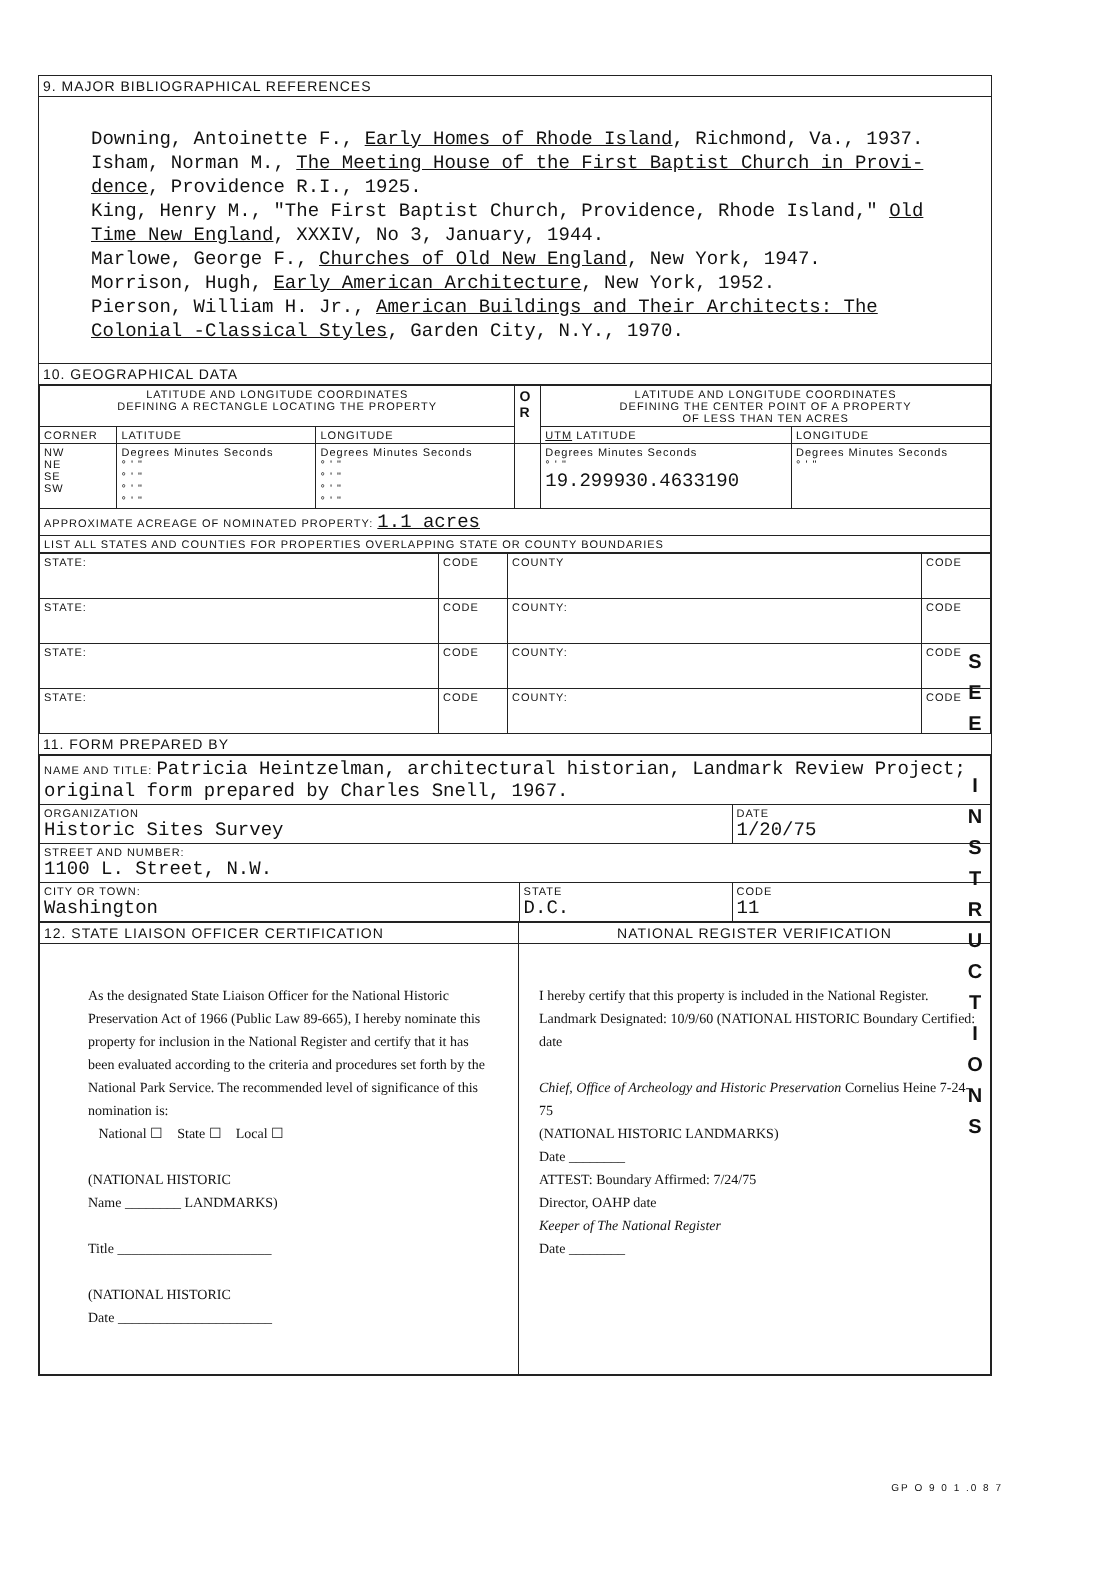9. MAJOR BIBLIOGRAPHICAL REFERENCES
Downing, Antoinette F., Early Homes of Rhode Island, Richmond, Va., 1937.
Isham, Norman M., The Meeting House of the First Baptist Church in Provi-dence, Providence R.I., 1925.
King, Henry M., "The First Baptist Church, Providence, Rhode Island," Old Time New England, XXXIV, No 3, January, 1944.
Marlowe, George F., Churches of Old New England, New York, 1947.
Morrison, Hugh, Early American Architecture, New York, 1952.
Pierson, William H. Jr., American Buildings and Their Architects: The Colonial -Classical Styles, Garden City, N.Y., 1970.
10. GEOGRAPHICAL DATA
| LATITUDE AND LONGITUDE COORDINATES DEFINING A RECTANGLE LOCATING THE PROPERTY | | | O R | LATITUDE AND LONGITUDE COORDINATES DEFINING THE CENTER POINT OF A PROPERTY OF LESS THAN TEN ACRES | |
| --- | --- | --- | --- | --- | --- |
| CORNER | LATITUDE | LONGITUDE | | UTM LATITUDE | LONGITUDE |
| NW NE SE SW | Degrees Minutes Seconds ° ' " ° ' " ° ' " ° ' " | Degrees Minutes Seconds ° ' " ° ' " ° ' " ° ' " | | Degrees Minutes Seconds ° ' " 19.299930.4633190 | Degrees Minutes Seconds ° ' " |
| APPROXIMATE ACREAGE OF NOMINATED PROPERTY: 1.1 acres | | | | | |
| LIST ALL STATES AND COUNTIES FOR PROPERTIES OVERLAPPING STATE OR COUNTY BOUNDARIES | | | | | |
| STATE: | CODE | COUNTY | CODE |
| STATE: | CODE | COUNTY: | CODE |
| STATE: | CODE | COUNTY: | CODE |
| STATE: | CODE | COUNTY: | CODE |
11. FORM PREPARED BY
| NAME AND TITLE: Patricia Heintzelman, architectural historian, Landmark Review Project; original form prepared by Charles Snell, 1967. | | |
| ORGANIZATION Historic Sites Survey | | DATE 1/20/75 |
| STREET AND NUMBER: 1100 L. Street, N.W. | | |
| CITY OR TOWN: Washington | STATE D.C. | CODE 11 |
| 12. STATE LIAISON OFFICER CERTIFICATION | NATIONAL REGISTER VERIFICATION |
| --- | --- |
| As the designated State Liaison Officer for the National Historic Preservation Act of 1966 (Public Law 89-665), I hereby nominate this property for inclusion in the National Register and certify that it has been evaluated according to the criteria and procedures set forth by the National Park Service. The recommended level of significance of this nomination is: National ☐ State ☐ Local ☐ (NATIONAL HISTORIC Name ________ LANDMARKS) Title ______________________ (NATIONAL HISTORIC Date ______________________ | I hereby certify that this property is included in the National Register. Landmark Designated: 10/9/60 (NATIONAL HISTORIC Boundary Certified: date Chief, Office of Archeology and Historic Preservation Cornelius Heine 7-24-75 (NATIONAL HISTORIC LANDMARKS) Date ________ ATTEST: Boundary Affirmed: 7/24/75 Director, OAHP date Keeper of The National Register Date ________ |
S
E
E
I
N
S
T
R
U
C
T
I
O
N
S
GP O 9 0 1 .0 8 7